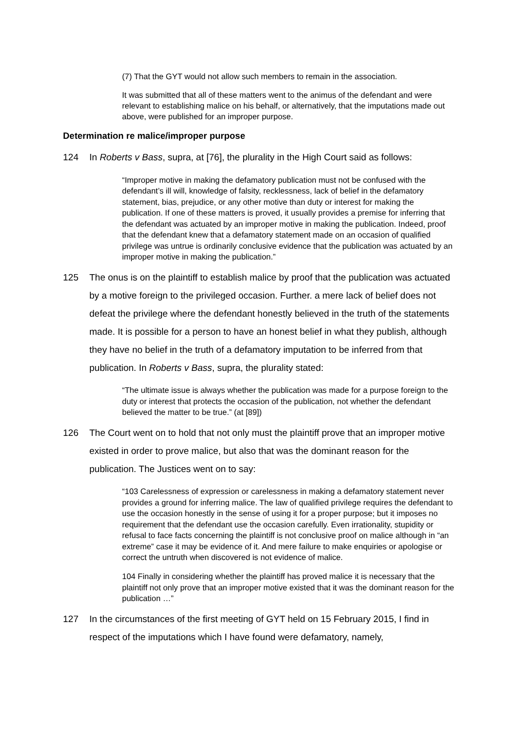(7) That the GYT would not allow such members to remain in the association.
It was submitted that all of these matters went to the animus of the defendant and were relevant to establishing malice on his behalf, or alternatively, that the imputations made out above, were published for an improper purpose.
Determination re malice/improper purpose
124 In Roberts v Bass, supra, at [76], the plurality in the High Court said as follows:
“Improper motive in making the defamatory publication must not be confused with the defendant’s ill will, knowledge of falsity, recklessness, lack of belief in the defamatory statement, bias, prejudice, or any other motive than duty or interest for making the publication. If one of these matters is proved, it usually provides a premise for inferring that the defendant was actuated by an improper motive in making the publication. Indeed, proof that the defendant knew that a defamatory statement made on an occasion of qualified privilege was untrue is ordinarily conclusive evidence that the publication was actuated by an improper motive in making the publication.”
125 The onus is on the plaintiff to establish malice by proof that the publication was actuated by a motive foreign to the privileged occasion. Further. a mere lack of belief does not defeat the privilege where the defendant honestly believed in the truth of the statements made. It is possible for a person to have an honest belief in what they publish, although they have no belief in the truth of a defamatory imputation to be inferred from that publication. In Roberts v Bass, supra, the plurality stated:
“The ultimate issue is always whether the publication was made for a purpose foreign to the duty or interest that protects the occasion of the publication, not whether the defendant believed the matter to be true.” (at [89])
126 The Court went on to hold that not only must the plaintiff prove that an improper motive existed in order to prove malice, but also that was the dominant reason for the publication. The Justices went on to say:
“103 Carelessness of expression or carelessness in making a defamatory statement never provides a ground for inferring malice. The law of qualified privilege requires the defendant to use the occasion honestly in the sense of using it for a proper purpose; but it imposes no requirement that the defendant use the occasion carefully. Even irrationality, stupidity or refusal to face facts concerning the plaintiff is not conclusive proof on malice although in “an extreme” case it may be evidence of it. And mere failure to make enquiries or apologise or correct the untruth when discovered is not evidence of malice.
104 Finally in considering whether the plaintiff has proved malice it is necessary that the plaintiff not only prove that an improper motive existed that it was the dominant reason for the publication …”
127 In the circumstances of the first meeting of GYT held on 15 February 2015, I find in respect of the imputations which I have found were defamatory, namely,